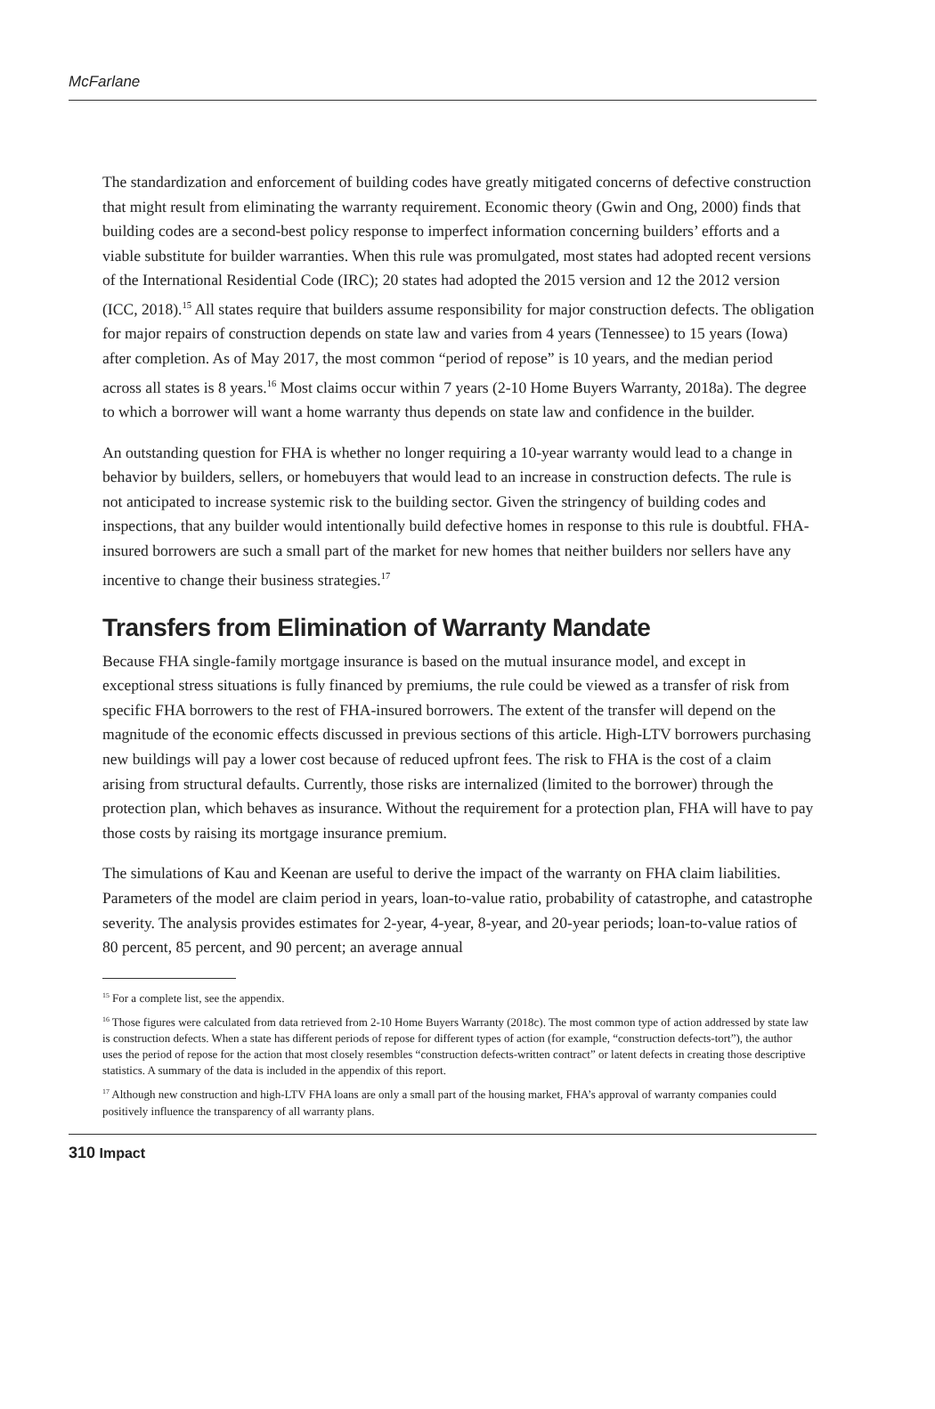McFarlane
The standardization and enforcement of building codes have greatly mitigated concerns of defective construction that might result from eliminating the warranty requirement. Economic theory (Gwin and Ong, 2000) finds that building codes are a second-best policy response to imperfect information concerning builders’ efforts and a viable substitute for builder warranties. When this rule was promulgated, most states had adopted recent versions of the International Residential Code (IRC); 20 states had adopted the 2015 version and 12 the 2012 version (ICC, 2018).<sup>15</sup> All states require that builders assume responsibility for major construction defects. The obligation for major repairs of construction depends on state law and varies from 4 years (Tennessee) to 15 years (Iowa) after completion. As of May 2017, the most common “period of repose” is 10 years, and the median period across all states is 8 years.<sup>16</sup> Most claims occur within 7 years (2-10 Home Buyers Warranty, 2018a). The degree to which a borrower will want a home warranty thus depends on state law and confidence in the builder.
An outstanding question for FHA is whether no longer requiring a 10-year warranty would lead to a change in behavior by builders, sellers, or homebuyers that would lead to an increase in construction defects. The rule is not anticipated to increase systemic risk to the building sector. Given the stringency of building codes and inspections, that any builder would intentionally build defective homes in response to this rule is doubtful. FHA-insured borrowers are such a small part of the market for new homes that neither builders nor sellers have any incentive to change their business strategies.<sup>17</sup>
Transfers from Elimination of Warranty Mandate
Because FHA single-family mortgage insurance is based on the mutual insurance model, and except in exceptional stress situations is fully financed by premiums, the rule could be viewed as a transfer of risk from specific FHA borrowers to the rest of FHA-insured borrowers. The extent of the transfer will depend on the magnitude of the economic effects discussed in previous sections of this article. High-LTV borrowers purchasing new buildings will pay a lower cost because of reduced upfront fees. The risk to FHA is the cost of a claim arising from structural defaults. Currently, those risks are internalized (limited to the borrower) through the protection plan, which behaves as insurance. Without the requirement for a protection plan, FHA will have to pay those costs by raising its mortgage insurance premium.
The simulations of Kau and Keenan are useful to derive the impact of the warranty on FHA claim liabilities. Parameters of the model are claim period in years, loan-to-value ratio, probability of catastrophe, and catastrophe severity. The analysis provides estimates for 2-year, 4-year, 8-year, and 20-year periods; loan-to-value ratios of 80 percent, 85 percent, and 90 percent; an average annual
<sup>15</sup> For a complete list, see the appendix.
<sup>16</sup> Those figures were calculated from data retrieved from 2-10 Home Buyers Warranty (2018c). The most common type of action addressed by state law is construction defects. When a state has different periods of repose for different types of action (for example, “construction defects-tort”), the author uses the period of repose for the action that most closely resembles “construction defects-written contract” or latent defects in creating those descriptive statistics. A summary of the data is included in the appendix of this report.
<sup>17</sup> Although new construction and high-LTV FHA loans are only a small part of the housing market, FHA’s approval of warranty companies could positively influence the transparency of all warranty plans.
310 Impact